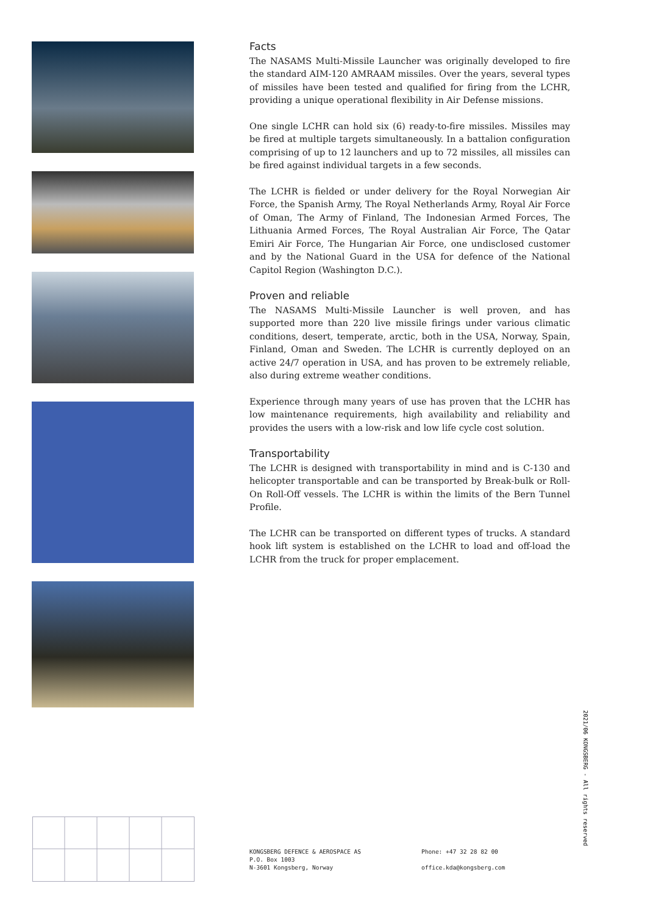Facts
The NASAMS Multi-Missile Launcher was originally developed to fire the standard AIM-120 AMRAAM missiles. Over the years, several types of missiles have been tested and qualified for firing from the LCHR, providing a unique operational flexibility in Air Defense missions.
One single LCHR can hold six (6) ready-to-fire missiles. Missiles may be fired at multiple targets simultaneously. In a battalion configuration comprising of up to 12 launchers and up to 72 missiles, all missiles can be fired against individual targets in a few seconds.
The LCHR is fielded or under delivery for the Royal Norwegian Air Force, the Spanish Army, The Royal Netherlands Army, Royal Air Force of Oman, The Army of Finland, The Indonesian Armed Forces, The Lithuania Armed Forces, The Royal Australian Air Force, The Qatar Emiri Air Force, The Hungarian Air Force, one undisclosed customer and by the National Guard in the USA for defence of the National Capitol Region (Washington D.C.).
Proven and reliable
The NASAMS Multi-Missile Launcher is well proven, and has supported more than 220 live missile firings under various climatic conditions, desert, temperate, arctic, both in the USA, Norway, Spain, Finland, Oman and Sweden. The LCHR is currently deployed on an active 24/7 operation in USA, and has proven to be extremely reliable, also during extreme weather conditions.
Experience through many years of use has proven that the LCHR has low maintenance requirements, high availability and reliability and provides the users with a low-risk and low life cycle cost solution.
Transportability
The LCHR is designed with transportability in mind and is C-130 and helicopter transportable and can be transported by Break-bulk or Roll-On Roll-Off vessels. The LCHR is within the limits of the Bern Tunnel Profile.
The LCHR can be transported on different types of trucks. A standard hook lift system is established on the LCHR to load and off-load the LCHR from the truck for proper emplacement.
2021/06 KONGSBERG - All rights reserved
KONGSBERG DEFENCE & AEROSPACE AS
P.O. Box 1003
N-3601 Kongsberg, Norway
Phone: +47 32 28 82 00
office.kda@kongsberg.com